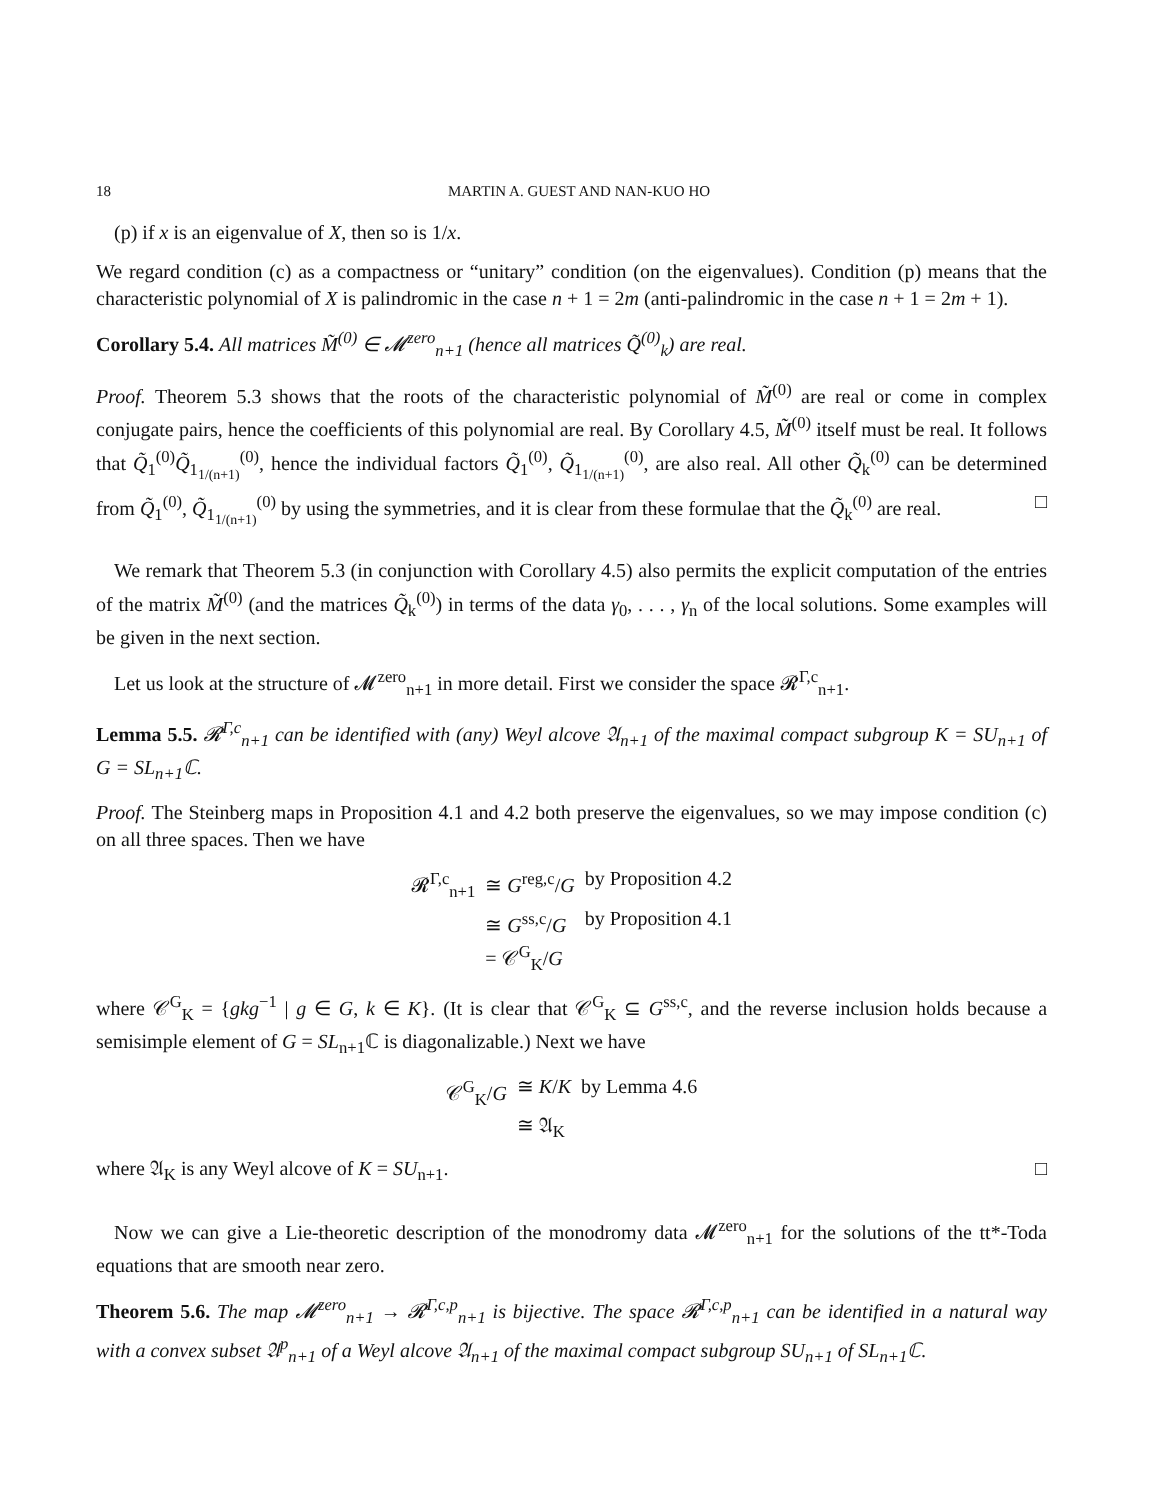18 MARTIN A. GUEST AND NAN-KUO HO
(p) if x is an eigenvalue of X, then so is 1/x.
We regard condition (c) as a compactness or “unitary” condition (on the eigenvalues). Condition (p) means that the characteristic polynomial of X is palindromic in the case n + 1 = 2m (anti-palindromic in the case n + 1 = 2m + 1).
Corollary 5.4. All matrices M̃<sup>(0)</sup> ∈ 𝓜<sup>zero</sup><sub>n+1</sub> (hence all matrices Q̃<sup>(0)</sup><sub>k</sub>) are real.
Proof. Theorem 5.3 shows that the roots of the characteristic polynomial of M̃<sup>(0)</sup> are real or come in complex conjugate pairs, hence the coefficients of this polynomial are real. By Corollary 4.5, M̃<sup>(0)</sup> itself must be real. It follows that Q̃<sub>1</sub><sup>(0)</sup>Q̃<sub>1<sub>1/(n+1)</sub></sub><sup>(0)</sup>, hence the individual factors Q̃<sub>1</sub><sup>(0)</sup>, Q̃<sub>1<sub>1/(n+1)</sub></sub><sup>(0)</sup>, are also real. All other Q̃<sub>k</sub><sup>(0)</sup> can be determined from Q̃<sub>1</sub><sup>(0)</sup>, Q̃<sub>1<sub>1/(n+1)</sub></sub><sup>(0)</sup> by using the symmetries, and it is clear from these formulae that the Q̃<sub>k</sub><sup>(0)</sup> are real. □
We remark that Theorem 5.3 (in conjunction with Corollary 4.5) also permits the explicit computation of the entries of the matrix M̃<sup>(0)</sup> (and the matrices Q̃<sub>k</sub><sup>(0)</sup>) in terms of the data γ<sub>0</sub>, . . . , γ<sub>n</sub> of the local solutions. Some examples will be given in the next section.
Let us look at the structure of 𝓜<sup>zero</sup><sub>n+1</sub> in more detail. First we consider the space 𝓡<sup>Γ,c</sup><sub>n+1</sub>.
Lemma 5.5. 𝓡<sup>Γ,c</sup><sub>n+1</sub> can be identified with (any) Weyl alcove 𝔄<sub>n+1</sub> of the maximal compact subgroup K = SU<sub>n+1</sub> of G = SL<sub>n+1</sub>ℂ.
Proof. The Steinberg maps in Proposition 4.1 and 4.2 both preserve the eigenvalues, so we may impose condition (c) on all three spaces. Then we have
𝓡<sup>Γ,c</sup><sub>n+1</sub>
≅ G<sup>reg,c</sup>/G
by Proposition 4.2
≅ G<sup>ss,c</sup>/G
by Proposition 4.1
= 𝒞<sup>G</sup><sub>K</sub>/G
where 𝒞<sup>G</sup><sub>K</sub> = {gkg<sup>−1</sup> | g ∈ G, k ∈ K}. (It is clear that 𝒞<sup>G</sup><sub>K</sub> ⊆ G<sup>ss,c</sup>, and the reverse inclusion holds because a semisimple element of G = SL<sub>n+1</sub>ℂ is diagonalizable.) Next we have
𝒞<sup>G</sup><sub>K</sub>/G
≅ K/K
by Lemma 4.6
≅ 𝔄<sub>K</sub>
where 𝔄<sub>K</sub> is any Weyl alcove of K = SU<sub>n+1</sub>. □
Now we can give a Lie-theoretic description of the monodromy data 𝓜<sup>zero</sup><sub>n+1</sub> for the solutions of the tt*-Toda equations that are smooth near zero.
Theorem 5.6. The map 𝓜<sup>zero</sup><sub>n+1</sub> → 𝓡<sup>Γ,c,p</sup><sub>n+1</sub> is bijective. The space 𝓡<sup>Γ,c,p</sup><sub>n+1</sub> can be identified in a natural way with a convex subset 𝔄<sup>p</sup><sub>n+1</sub> of a Weyl alcove 𝔄<sub>n+1</sub> of the maximal compact subgroup SU<sub>n+1</sub> of SL<sub>n+1</sub>ℂ.